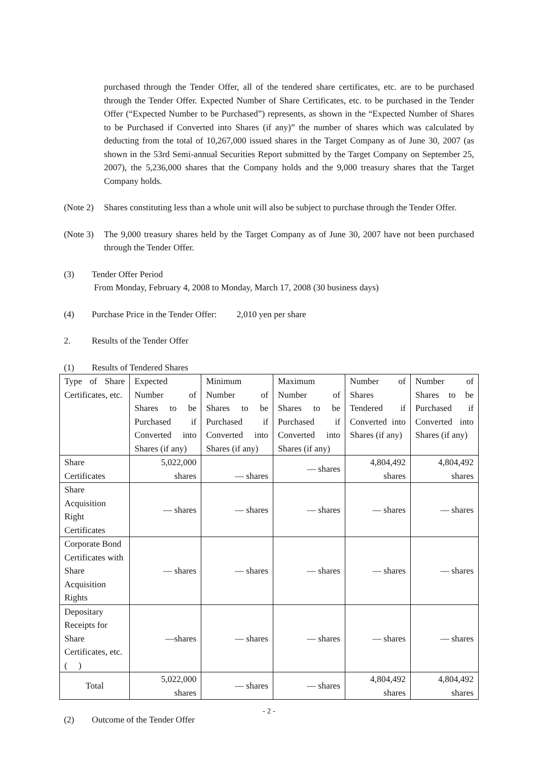purchased through the Tender Offer, all of the tendered share certificates, etc. are to be purchased through the Tender Offer. Expected Number of Share Certificates, etc. to be purchased in the Tender Offer (“Expected Number to be Purchased”) represents, as shown in the “Expected Number of Shares to be Purchased if Converted into Shares (if any)” the number of shares which was calculated by deducting from the total of 10,267,000 issued shares in the Target Company as of June 30, 2007 (as shown in the 53rd Semi-annual Securities Report submitted by the Target Company on September 25, 2007), the 5,236,000 shares that the Company holds and the 9,000 treasury shares that the Target Company holds.
(Note 2)
Shares constituting less than a whole unit will also be subject to purchase through the Tender Offer.
(Note 3)
The 9,000 treasury shares held by the Target Company as of June 30, 2007 have not been purchased through the Tender Offer.
(3) Tender Offer Period
From Monday, February 4, 2008 to Monday, March 17, 2008 (30 business days)
(4) Purchase Price in the Tender Offer: 2,010 yen per share
2. Results of the Tender Offer
(1) Results of Tendered Shares
| Type of Share Certificates, etc. | Expected Number of Shares to be Purchased if Converted into Shares (if any) | Minimum Number of Shares to be Purchased if Converted into Shares (if any) | Maximum Number of Shares to be Purchased if Converted into Shares (if any) | Number of Shares Tendered if Converted into Shares (if any) | Number of Shares to be Purchased if Converted into Shares (if any) |
| Share Certificates | 5,022,000 shares | — shares | — shares | 4,804,492 shares | 4,804,492 shares |
| Share Acquisition Right Certificates | — shares | — shares | — shares | — shares | — shares |
| Corporate Bond Certificates with Share Acquisition Rights | — shares | — shares | — shares | — shares | — shares |
| Depositary Receipts for Share Certificates, etc. ( ) | —shares | — shares | — shares | — shares | — shares |
| Total | 5,022,000 shares | — shares | — shares | 4,804,492 shares | 4,804,492 shares |
(2) Outcome of the Tender Offer
- 2 -